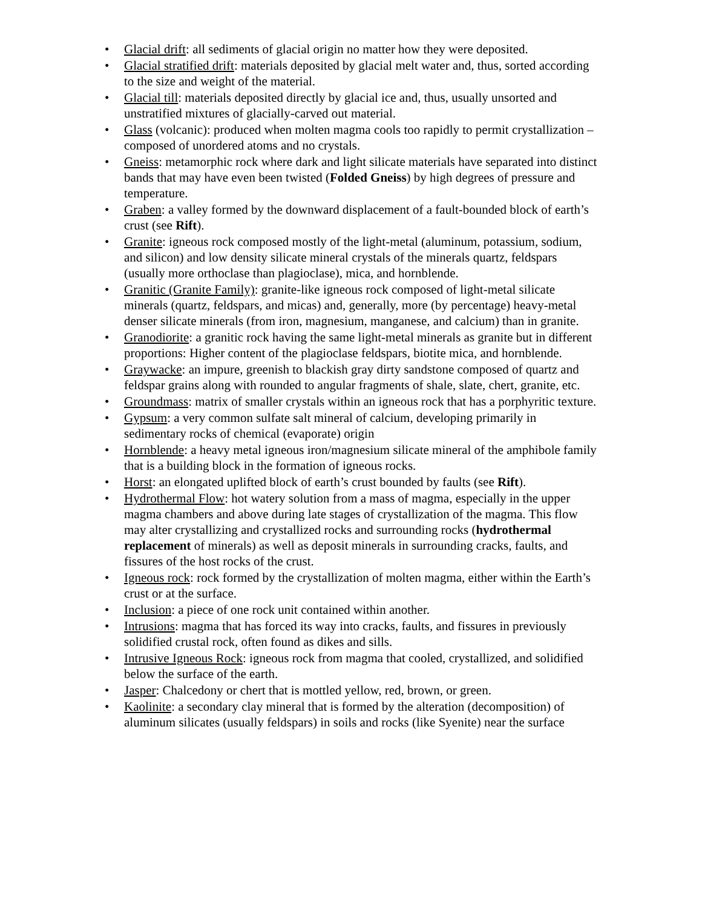• Glacial drift: all sediments of glacial origin no matter how they were deposited.
• Glacial stratified drift: materials deposited by glacial melt water and, thus, sorted according to the size and weight of the material.
• Glacial till: materials deposited directly by glacial ice and, thus, usually unsorted and unstratified mixtures of glacially-carved out material.
• Glass (volcanic): produced when molten magma cools too rapidly to permit crystallization – composed of unordered atoms and no crystals.
• Gneiss: metamorphic rock where dark and light silicate materials have separated into distinct bands that may have even been twisted (Folded Gneiss) by high degrees of pressure and temperature.
• Graben: a valley formed by the downward displacement of a fault-bounded block of earth’s crust (see Rift).
• Granite: igneous rock composed mostly of the light-metal (aluminum, potassium, sodium, and silicon) and low density silicate mineral crystals of the minerals quartz, feldspars (usually more orthoclase than plagioclase), mica, and hornblende.
• Granitic (Granite Family): granite-like igneous rock composed of light-metal silicate minerals (quartz, feldspars, and micas) and, generally, more (by percentage) heavy-metal denser silicate minerals (from iron, magnesium, manganese, and calcium) than in granite.
• Granodiorite: a granitic rock having the same light-metal minerals as granite but in different proportions: Higher content of the plagioclase feldspars, biotite mica, and hornblende.
• Graywacke: an impure, greenish to blackish gray dirty sandstone composed of quartz and feldspar grains along with rounded to angular fragments of shale, slate, chert, granite, etc.
• Groundmass: matrix of smaller crystals within an igneous rock that has a porphyritic texture.
• Gypsum: a very common sulfate salt mineral of calcium, developing primarily in sedimentary rocks of chemical (evaporate) origin
• Hornblende: a heavy metal igneous iron/magnesium silicate mineral of the amphibole family that is a building block in the formation of igneous rocks.
• Horst: an elongated uplifted block of earth’s crust bounded by faults (see Rift).
• Hydrothermal Flow: hot watery solution from a mass of magma, especially in the upper magma chambers and above during late stages of crystallization of the magma. This flow may alter crystallizing and crystallized rocks and surrounding rocks (hydrothermal replacement of minerals) as well as deposit minerals in surrounding cracks, faults, and fissures of the host rocks of the crust.
• Igneous rock: rock formed by the crystallization of molten magma, either within the Earth’s crust or at the surface.
• Inclusion: a piece of one rock unit contained within another.
• Intrusions: magma that has forced its way into cracks, faults, and fissures in previously solidified crustal rock, often found as dikes and sills.
• Intrusive Igneous Rock: igneous rock from magma that cooled, crystallized, and solidified below the surface of the earth.
• Jasper: Chalcedony or chert that is mottled yellow, red, brown, or green.
• Kaolinite: a secondary clay mineral that is formed by the alteration (decomposition) of aluminum silicates (usually feldspars) in soils and rocks (like Syenite) near the surface